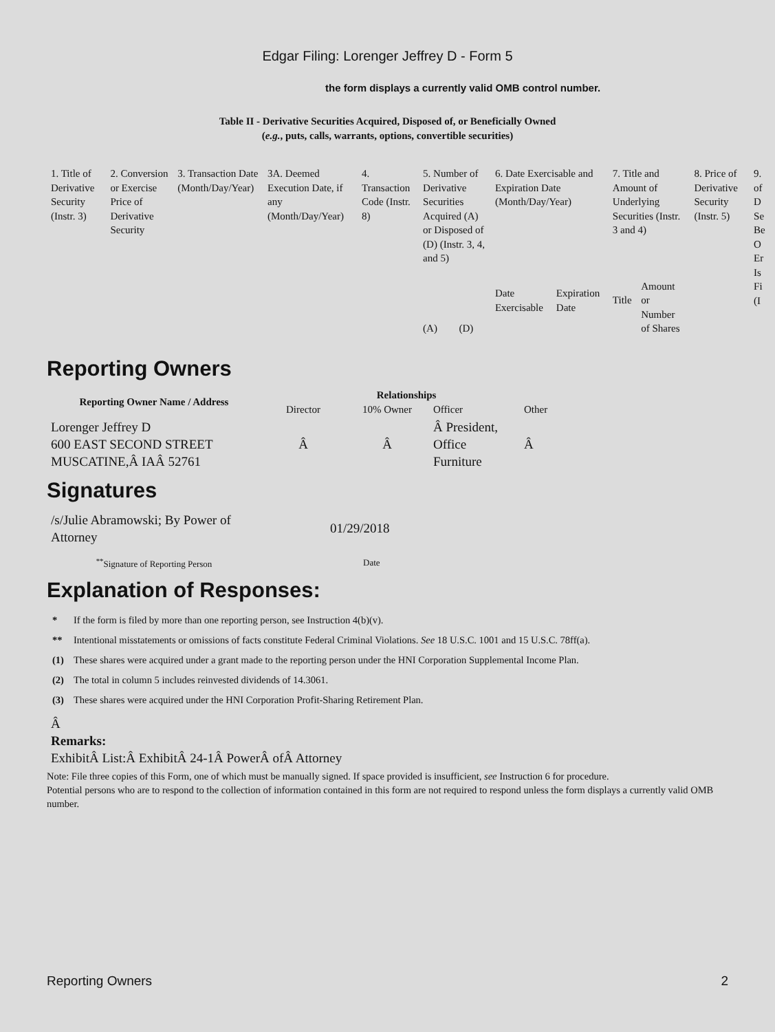Edgar Filing: Lorenger Jeffrey D - Form 5
the form displays a currently valid OMB control number.
Table II - Derivative Securities Acquired, Disposed of, or Beneficially Owned
(e.g., puts, calls, warrants, options, convertible securities)
| 1. Title of Derivative Security (Instr. 3) | 2. Conversion or Exercise Price of Derivative Security | 3. Transaction Date (Month/Day/Year) | 3A. Deemed Execution Date, if any (Month/Day/Year) | 4. Transaction Code (Instr. 8) | 5. Number of Derivative Securities Acquired (A) or Disposed of (D) (Instr. 3, 4, and 5) | | 6. Date Exercisable and Expiration Date (Month/Day/Year) | | 7. Title and Amount of Underlying Securities (Instr. 3 and 4) | | 8. Price of Derivative Security (Instr. 5) | 9. of D Se Be O Er Is Fi (I |
| | | | | | (A) | (D) | Date Exercisable | Expiration Date | Title | Amount or Number of Shares | | |
Reporting Owners
| Reporting Owner Name / Address | Relationships | | | |
| --- | --- | --- | --- | --- |
| | Director | 10% Owner | Officer | Other |
| Lorenger Jeffrey D 600 EAST SECOND STREET MUSCATINE,Â IAÂ 52761 | Â | Â | Â President, Office Furniture | Â |
Signatures
| /s/Julie Abramowski; By Power of Attorney | 01/29/2018 |
| <sup>**</sup> Signature of Reporting Person | Date |
Explanation of Responses:
| * | If the form is filed by more than one reporting person, see Instruction 4(b)(v). |
| ** | Intentional misstatements or omissions of facts constitute Federal Criminal Violations. See 18 U.S.C. 1001 and 15 U.S.C. 78ff(a). |
| (1) | These shares were acquired under a grant made to the reporting person under the HNI Corporation Supplemental Income Plan. |
| (2) | The total in column 5 includes reinvested dividends of 14.3061. |
| (3) | These shares were acquired under the HNI Corporation Profit-Sharing Retirement Plan. |
Â
Remarks:
ExhibitÂ List:Â ExhibitÂ 24-1Â PowerÂ ofÂ Attorney
Note: File three copies of this Form, one of which must be manually signed. If space provided is insufficient, see Instruction 6 for procedure.
Potential persons who are to respond to the collection of information contained in this form are not required to respond unless the form displays a currently valid OMB number.
Reporting Owners 2